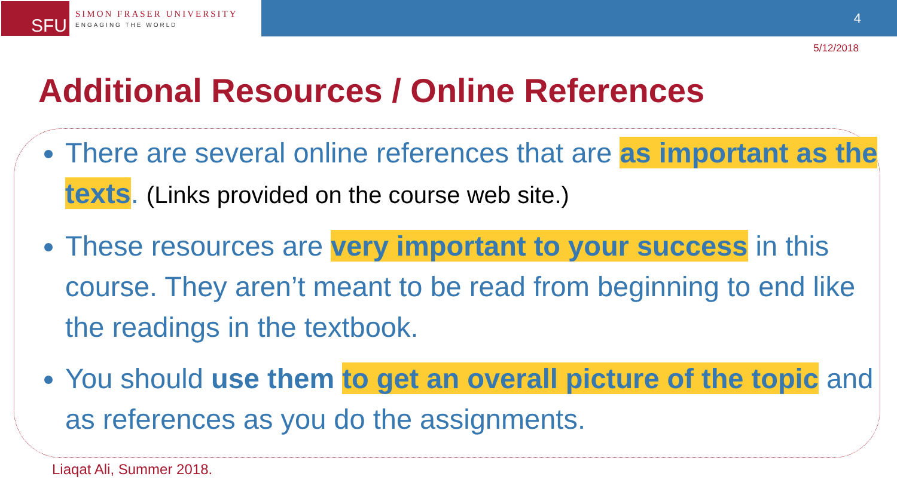SFU
SIMON FRASER UNIVERSITY
ENGAGING THE WORLD
4
5/12/2018
Additional Resources / Online References
There are several online references that are as important as the texts. (Links provided on the course web site.)
These resources are very important to your success in this course. They aren’t meant to be read from beginning to end like the readings in the textbook.
You should use them to get an overall picture of the topic and as references as you do the assignments.
Liaqat Ali, Summer 2018.